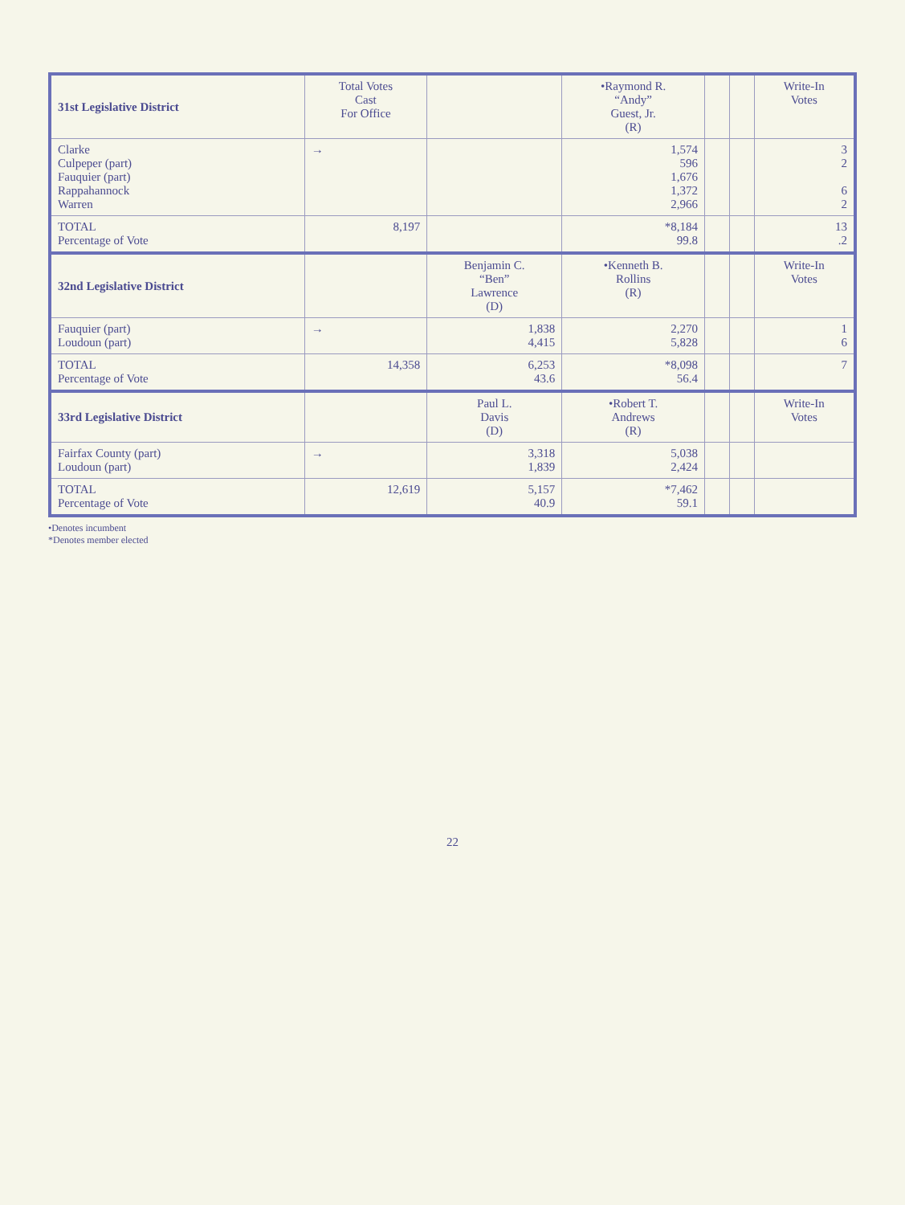| 31st Legislative District | Total Votes Cast For Office | | •Raymond R. “Andy” Guest, Jr. (R) | | | Write-In Votes |
| --- | --- | --- | --- | --- | --- | --- |
| Clarke Culpeper (part) Fauquier (part) Rappahannock Warren | → | | 1,574 596 1,676 1,372 2,966 | | | 3 2 6 2 |
| TOTAL Percentage of Vote | 8,197 | | *8,184 99.8 | | | 13 .2 |
| 32nd Legislative District | | Benjamin C. “Ben” Lawrence (D) | •Kenneth B. Rollins (R) | | | Write-In Votes |
| Fauquier (part) Loudoun (part) | → | 1,838 4,415 | 2,270 5,828 | | | 1 6 |
| TOTAL Percentage of Vote | 14,358 | 6,253 43.6 | *8,098 56.4 | | | 7 |
| 33rd Legislative District | | Paul L. Davis (D) | •Robert T. Andrews (R) | | | Write-In Votes |
| Fairfax County (part) Loudoun (part) | → | 3,318 1,839 | 5,038 2,424 | | | |
| TOTAL Percentage of Vote | 12,619 | 5,157 40.9 | *7,462 59.1 | | | |
•Denotes incumbent
*Denotes member elected
22